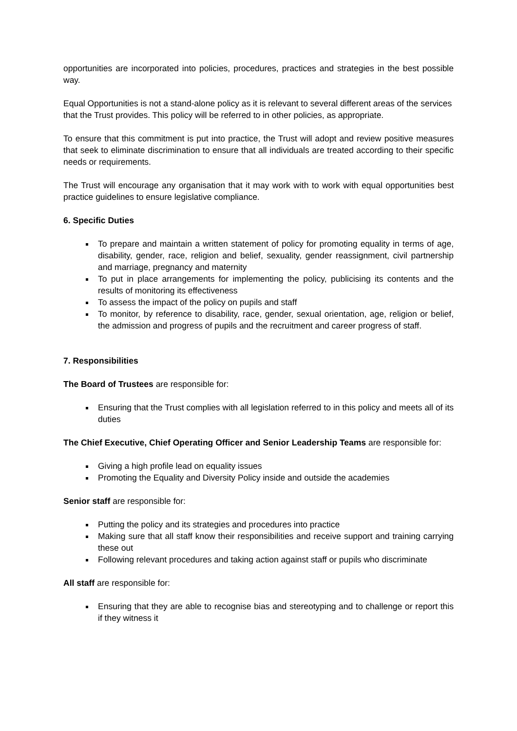opportunities are incorporated into policies, procedures, practices and strategies in the best possible way.
Equal Opportunities is not a stand-alone policy as it is relevant to several different areas of the services that the Trust provides. This policy will be referred to in other policies, as appropriate.
To ensure that this commitment is put into practice, the Trust will adopt and review positive measures that seek to eliminate discrimination to ensure that all individuals are treated according to their specific needs or requirements.
The Trust will encourage any organisation that it may work with to work with equal opportunities best practice guidelines to ensure legislative compliance.
6. Specific Duties
To prepare and maintain a written statement of policy for promoting equality in terms of age, disability, gender, race, religion and belief, sexuality, gender reassignment, civil partnership and marriage, pregnancy and maternity
To put in place arrangements for implementing the policy, publicising its contents and the results of monitoring its effectiveness
To assess the impact of the policy on pupils and staff
To monitor, by reference to disability, race, gender, sexual orientation, age, religion or belief, the admission and progress of pupils and the recruitment and career progress of staff.
7. Responsibilities
The Board of Trustees are responsible for:
Ensuring that the Trust complies with all legislation referred to in this policy and meets all of its duties
The Chief Executive, Chief Operating Officer and Senior Leadership Teams are responsible for:
Giving a high profile lead on equality issues
Promoting the Equality and Diversity Policy inside and outside the academies
Senior staff are responsible for:
Putting the policy and its strategies and procedures into practice
Making sure that all staff know their responsibilities and receive support and training carrying these out
Following relevant procedures and taking action against staff or pupils who discriminate
All staff are responsible for:
Ensuring that they are able to recognise bias and stereotyping and to challenge or report this if they witness it